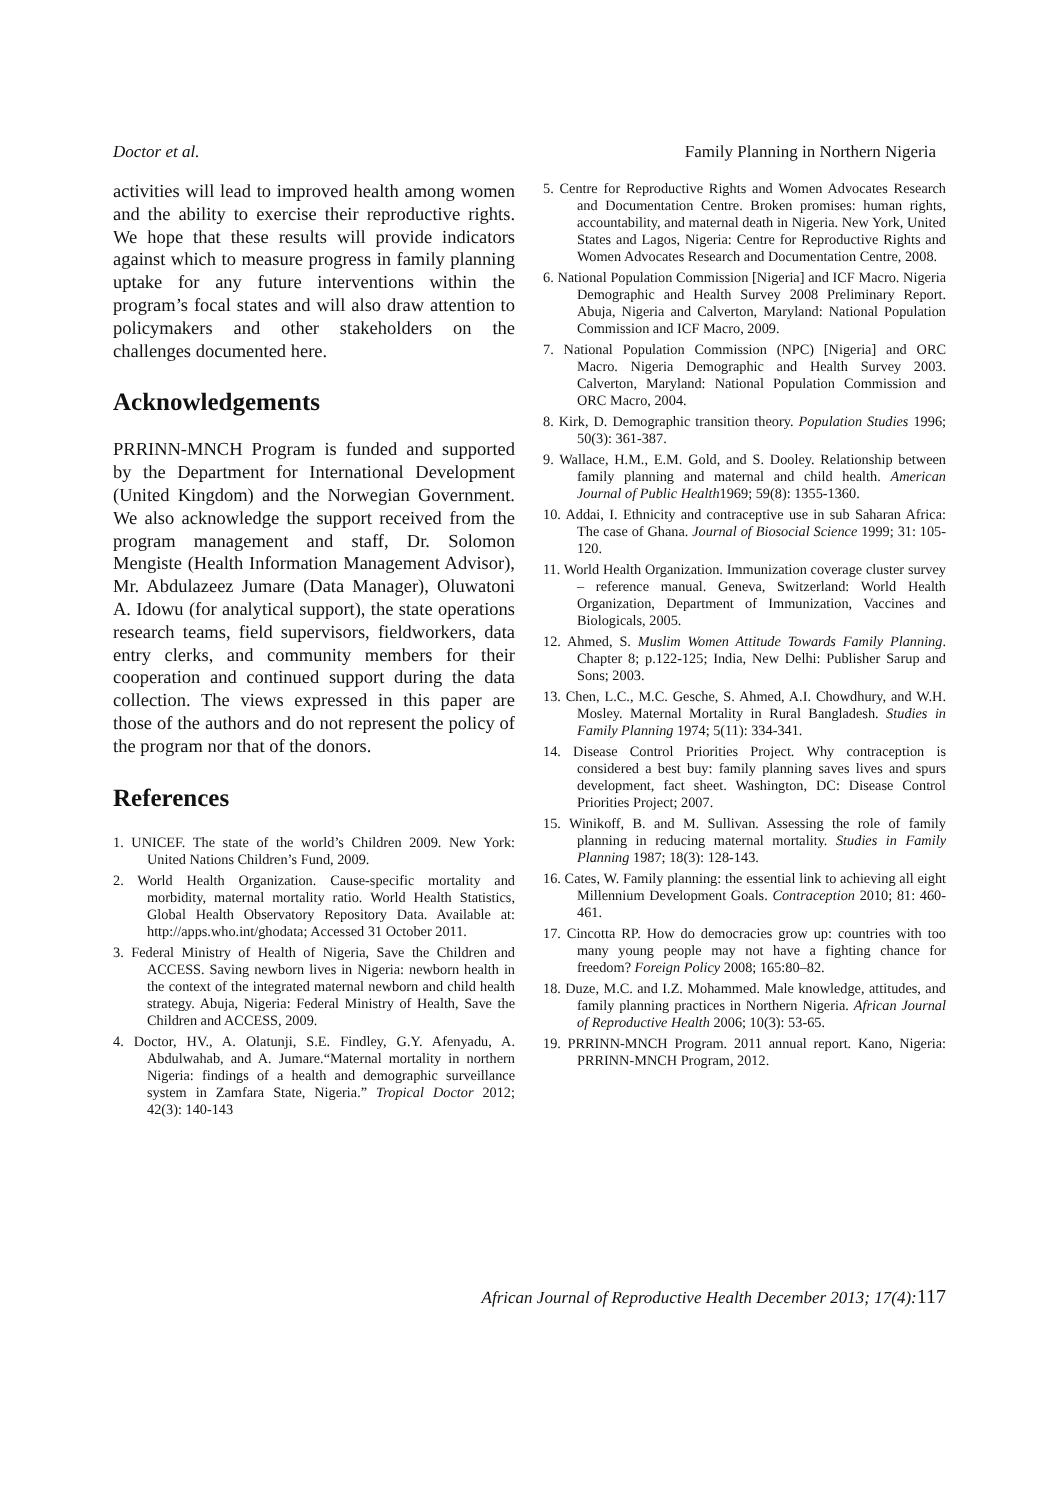Doctor et al. Family Planning in Northern Nigeria
activities will lead to improved health among women and the ability to exercise their reproductive rights. We hope that these results will provide indicators against which to measure progress in family planning uptake for any future interventions within the program’s focal states and will also draw attention to policymakers and other stakeholders on the challenges documented here.
Acknowledgements
PRRINN-MNCH Program is funded and supported by the Department for International Development (United Kingdom) and the Norwegian Government. We also acknowledge the support received from the program management and staff, Dr. Solomon Mengiste (Health Information Management Advisor), Mr. Abdulazeez Jumare (Data Manager), Oluwatoni A. Idowu (for analytical support), the state operations research teams, field supervisors, fieldworkers, data entry clerks, and community members for their cooperation and continued support during the data collection. The views expressed in this paper are those of the authors and do not represent the policy of the program nor that of the donors.
References
1. UNICEF. The state of the world’s Children 2009. New York: United Nations Children’s Fund, 2009.
2. World Health Organization. Cause-specific mortality and morbidity, maternal mortality ratio. World Health Statistics, Global Health Observatory Repository Data. Available at: http://apps.who.int/ghodata; Accessed 31 October 2011.
3. Federal Ministry of Health of Nigeria, Save the Children and ACCESS. Saving newborn lives in Nigeria: newborn health in the context of the integrated maternal newborn and child health strategy. Abuja, Nigeria: Federal Ministry of Health, Save the Children and ACCESS, 2009.
4. Doctor, HV., A. Olatunji, S.E. Findley, G.Y. Afenyadu, A. Abdulwahab, and A. Jumare.“Maternal mortality in northern Nigeria: findings of a health and demographic surveillance system in Zamfara State, Nigeria.” Tropical Doctor 2012; 42(3): 140-143
5. Centre for Reproductive Rights and Women Advocates Research and Documentation Centre. Broken promises: human rights, accountability, and maternal death in Nigeria. New York, United States and Lagos, Nigeria: Centre for Reproductive Rights and Women Advocates Research and Documentation Centre, 2008.
6. National Population Commission [Nigeria] and ICF Macro. Nigeria Demographic and Health Survey 2008 Preliminary Report. Abuja, Nigeria and Calverton, Maryland: National Population Commission and ICF Macro, 2009.
7. National Population Commission (NPC) [Nigeria] and ORC Macro. Nigeria Demographic and Health Survey 2003. Calverton, Maryland: National Population Commission and ORC Macro, 2004.
8. Kirk, D. Demographic transition theory. Population Studies 1996; 50(3): 361-387.
9. Wallace, H.M., E.M. Gold, and S. Dooley. Relationship between family planning and maternal and child health. American Journal of Public Health1969; 59(8): 1355-1360.
10. Addai, I. Ethnicity and contraceptive use in sub Saharan Africa: The case of Ghana. Journal of Biosocial Science 1999; 31: 105-120.
11. World Health Organization. Immunization coverage cluster survey – reference manual. Geneva, Switzerland: World Health Organization, Department of Immunization, Vaccines and Biologicals, 2005.
12. Ahmed, S. Muslim Women Attitude Towards Family Planning. Chapter 8; p.122-125; India, New Delhi: Publisher Sarup and Sons; 2003.
13. Chen, L.C., M.C. Gesche, S. Ahmed, A.I. Chowdhury, and W.H. Mosley. Maternal Mortality in Rural Bangladesh. Studies in Family Planning 1974; 5(11): 334-341.
14. Disease Control Priorities Project. Why contraception is considered a best buy: family planning saves lives and spurs development, fact sheet. Washington, DC: Disease Control Priorities Project; 2007.
15. Winikoff, B. and M. Sullivan. Assessing the role of family planning in reducing maternal mortality. Studies in Family Planning 1987; 18(3): 128-143.
16. Cates, W. Family planning: the essential link to achieving all eight Millennium Development Goals. Contraception 2010; 81: 460-461.
17. Cincotta RP. How do democracies grow up: countries with too many young people may not have a fighting chance for freedom? Foreign Policy 2008; 165:80–82.
18. Duze, M.C. and I.Z. Mohammed. Male knowledge, attitudes, and family planning practices in Northern Nigeria. African Journal of Reproductive Health 2006; 10(3): 53-65.
19. PRRINN-MNCH Program. 2011 annual report. Kano, Nigeria: PRRINN-MNCH Program, 2012.
African Journal of Reproductive Health December 2013; 17(4): 117